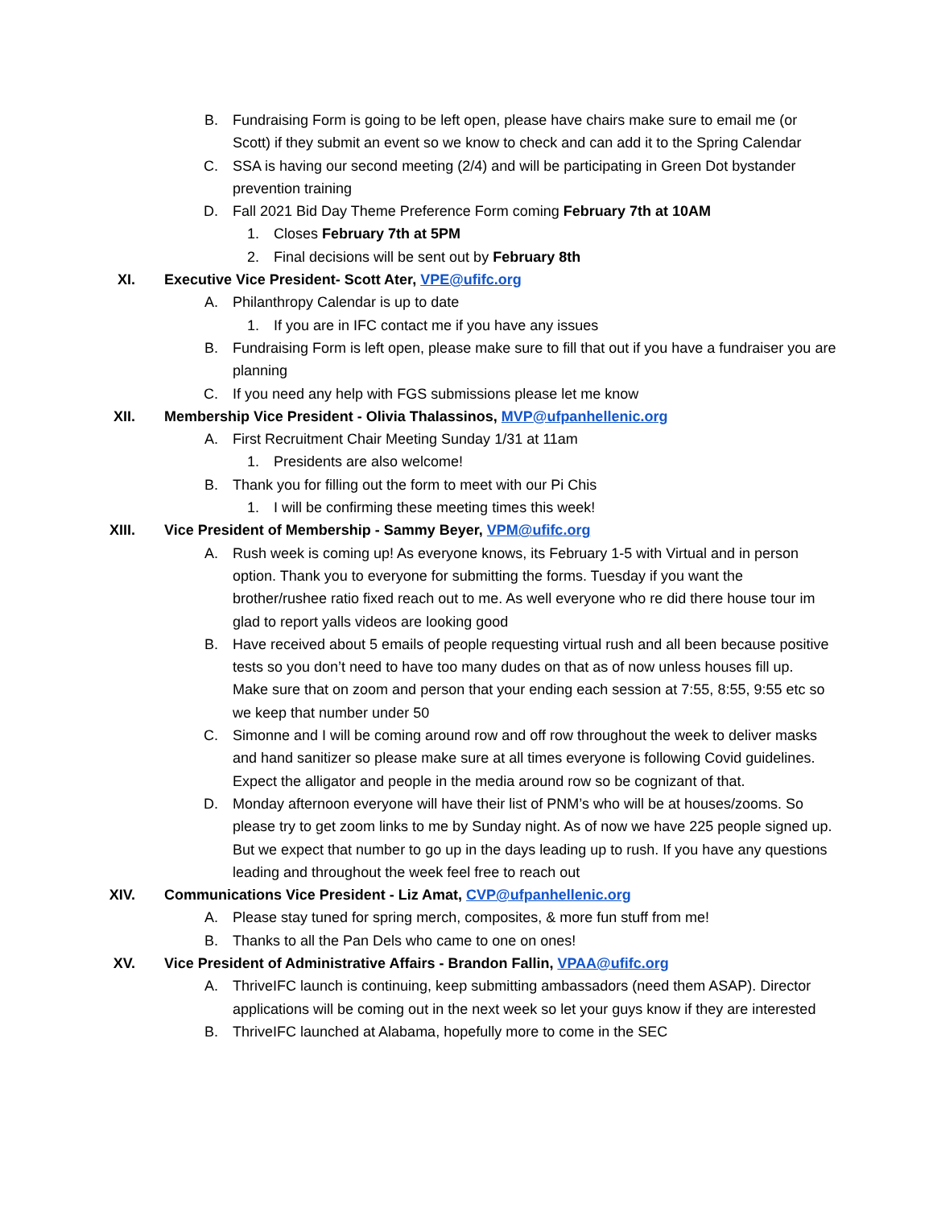B. Fundraising Form is going to be left open, please have chairs make sure to email me (or Scott) if they submit an event so we know to check and can add it to the Spring Calendar
C. SSA is having our second meeting (2/4) and will be participating in Green Dot bystander prevention training
D. Fall 2021 Bid Day Theme Preference Form coming February 7th at 10AM
1. Closes February 7th at 5PM
2. Final decisions will be sent out by February 8th
XI. Executive Vice President- Scott Ater, VPE@ufifc.org
A. Philanthropy Calendar is up to date
1. If you are in IFC contact me if you have any issues
B. Fundraising Form is left open, please make sure to fill that out if you have a fundraiser you are planning
C. If you need any help with FGS submissions please let me know
XII. Membership Vice President - Olivia Thalassinos, MVP@ufpanhellenic.org
A. First Recruitment Chair Meeting Sunday 1/31 at 11am
1. Presidents are also welcome!
B. Thank you for filling out the form to meet with our Pi Chis
1. I will be confirming these meeting times this week!
XIII. Vice President of Membership - Sammy Beyer, VPM@ufifc.org
A. Rush week is coming up! As everyone knows, its February 1-5 with Virtual and in person option. Thank you to everyone for submitting the forms. Tuesday if you want the brother/rushee ratio fixed reach out to me. As well everyone who re did there house tour im glad to report yalls videos are looking good
B. Have received about 5 emails of people requesting virtual rush and all been because positive tests so you don’t need to have too many dudes on that as of now unless houses fill up. Make sure that on zoom and person that your ending each session at 7:55, 8:55, 9:55 etc so we keep that number under 50
C. Simonne and I will be coming around row and off row throughout the week to deliver masks and hand sanitizer so please make sure at all times everyone is following Covid guidelines. Expect the alligator and people in the media around row so be cognizant of that.
D. Monday afternoon everyone will have their list of PNM’s who will be at houses/zooms. So please try to get zoom links to me by Sunday night. As of now we have 225 people signed up. But we expect that number to go up in the days leading up to rush. If you have any questions leading and throughout the week feel free to reach out
XIV. Communications Vice President - Liz Amat, CVP@ufpanhellenic.org
A. Please stay tuned for spring merch, composites, & more fun stuff from me!
B. Thanks to all the Pan Dels who came to one on ones!
XV. Vice President of Administrative Affairs - Brandon Fallin, VPAA@ufifc.org
A. ThriveIFC launch is continuing, keep submitting ambassadors (need them ASAP). Director applications will be coming out in the next week so let your guys know if they are interested
B. ThriveIFC launched at Alabama, hopefully more to come in the SEC